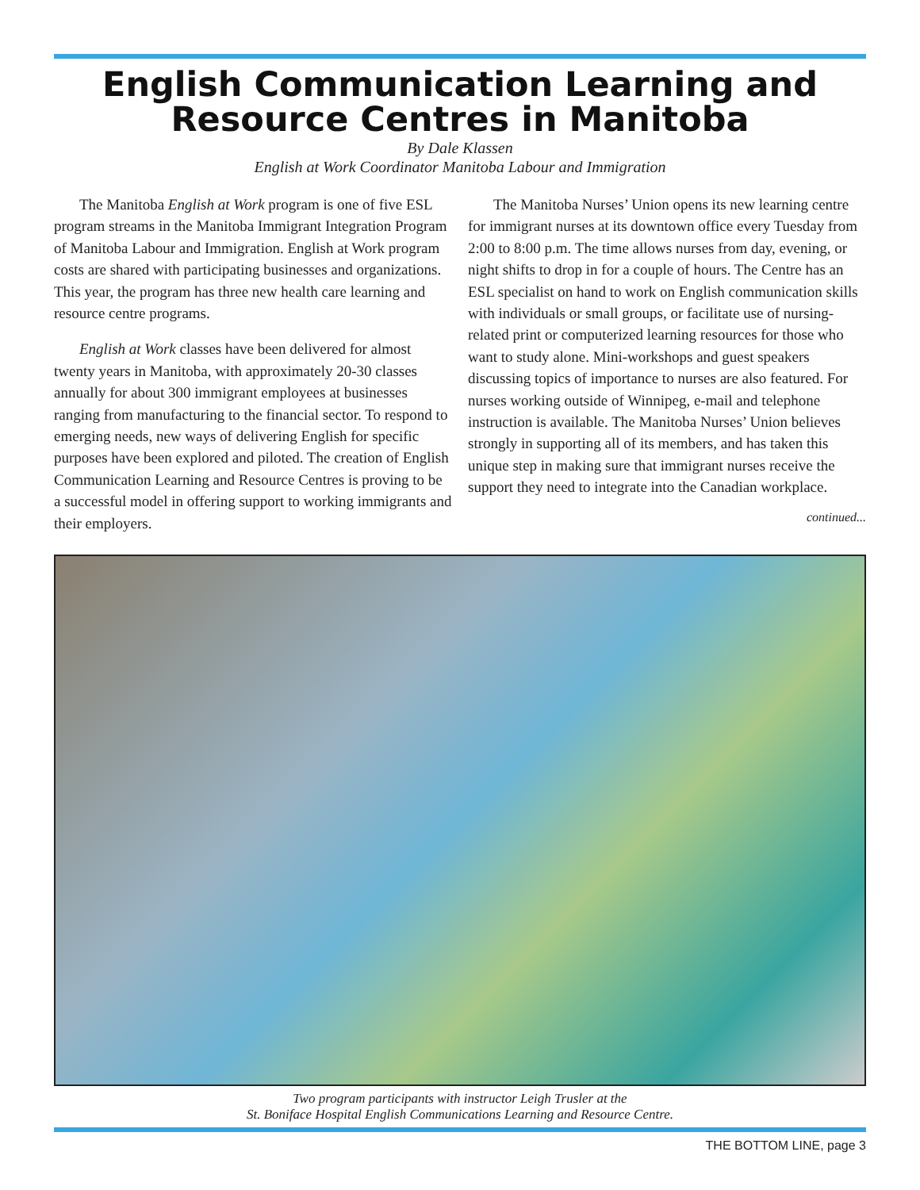English Communication Learning and Resource Centres in Manitoba
By Dale Klassen
English at Work Coordinator Manitoba Labour and Immigration
The Manitoba English at Work program is one of five ESL program streams in the Manitoba Immigrant Integration Program of Manitoba Labour and Immigration. English at Work program costs are shared with participating businesses and organizations. This year, the program has three new health care learning and resource centre programs.
English at Work classes have been delivered for almost twenty years in Manitoba, with approximately 20-30 classes annually for about 300 immigrant employees at businesses ranging from manufacturing to the financial sector. To respond to emerging needs, new ways of delivering English for specific purposes have been explored and piloted. The creation of English Communication Learning and Resource Centres is proving to be a successful model in offering support to working immigrants and their employers.
The Manitoba Nurses’ Union opens its new learning centre for immigrant nurses at its downtown office every Tuesday from 2:00 to 8:00 p.m. The time allows nurses from day, evening, or night shifts to drop in for a couple of hours. The Centre has an ESL specialist on hand to work on English communication skills with individuals or small groups, or facilitate use of nursing-related print or computerized learning resources for those who want to study alone. Mini-workshops and guest speakers discussing topics of importance to nurses are also featured. For nurses working outside of Winnipeg, e-mail and telephone instruction is available. The Manitoba Nurses’ Union believes strongly in supporting all of its members, and has taken this unique step in making sure that immigrant nurses receive the support they need to integrate into the Canadian workplace.
continued...
Two program participants with instructor Leigh Trusler at the
St. Boniface Hospital English Communications Learning and Resource Centre.
THE BOTTOM LINE, page 3